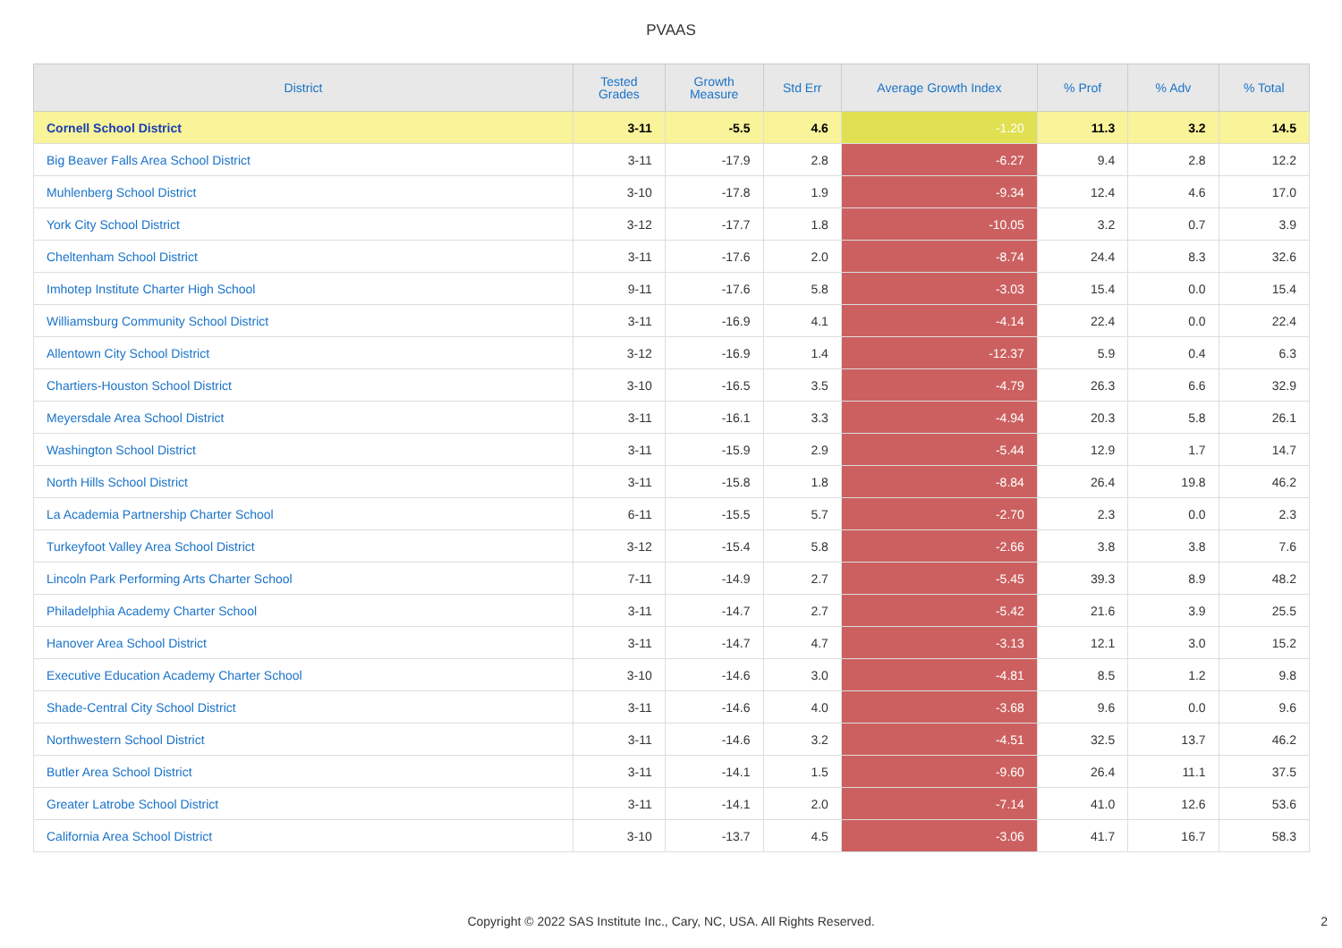PVAAS
| District | Tested Grades | Growth Measure | Std Err | Average Growth Index | % Prof | % Adv | % Total |
| --- | --- | --- | --- | --- | --- | --- | --- |
| Cornell School District | 3-11 | -5.5 | 4.6 | -1.20 | 11.3 | 3.2 | 14.5 |
| Big Beaver Falls Area School District | 3-11 | -17.9 | 2.8 | -6.27 | 9.4 | 2.8 | 12.2 |
| Muhlenberg School District | 3-10 | -17.8 | 1.9 | -9.34 | 12.4 | 4.6 | 17.0 |
| York City School District | 3-12 | -17.7 | 1.8 | -10.05 | 3.2 | 0.7 | 3.9 |
| Cheltenham School District | 3-11 | -17.6 | 2.0 | -8.74 | 24.4 | 8.3 | 32.6 |
| Imhotep Institute Charter High School | 9-11 | -17.6 | 5.8 | -3.03 | 15.4 | 0.0 | 15.4 |
| Williamsburg Community School District | 3-11 | -16.9 | 4.1 | -4.14 | 22.4 | 0.0 | 22.4 |
| Allentown City School District | 3-12 | -16.9 | 1.4 | -12.37 | 5.9 | 0.4 | 6.3 |
| Chartiers-Houston School District | 3-10 | -16.5 | 3.5 | -4.79 | 26.3 | 6.6 | 32.9 |
| Meyersdale Area School District | 3-11 | -16.1 | 3.3 | -4.94 | 20.3 | 5.8 | 26.1 |
| Washington School District | 3-11 | -15.9 | 2.9 | -5.44 | 12.9 | 1.7 | 14.7 |
| North Hills School District | 3-11 | -15.8 | 1.8 | -8.84 | 26.4 | 19.8 | 46.2 |
| La Academia Partnership Charter School | 6-11 | -15.5 | 5.7 | -2.70 | 2.3 | 0.0 | 2.3 |
| Turkeyfoot Valley Area School District | 3-12 | -15.4 | 5.8 | -2.66 | 3.8 | 3.8 | 7.6 |
| Lincoln Park Performing Arts Charter School | 7-11 | -14.9 | 2.7 | -5.45 | 39.3 | 8.9 | 48.2 |
| Philadelphia Academy Charter School | 3-11 | -14.7 | 2.7 | -5.42 | 21.6 | 3.9 | 25.5 |
| Hanover Area School District | 3-11 | -14.7 | 4.7 | -3.13 | 12.1 | 3.0 | 15.2 |
| Executive Education Academy Charter School | 3-10 | -14.6 | 3.0 | -4.81 | 8.5 | 1.2 | 9.8 |
| Shade-Central City School District | 3-11 | -14.6 | 4.0 | -3.68 | 9.6 | 0.0 | 9.6 |
| Northwestern School District | 3-11 | -14.6 | 3.2 | -4.51 | 32.5 | 13.7 | 46.2 |
| Butler Area School District | 3-11 | -14.1 | 1.5 | -9.60 | 26.4 | 11.1 | 37.5 |
| Greater Latrobe School District | 3-11 | -14.1 | 2.0 | -7.14 | 41.0 | 12.6 | 53.6 |
| California Area School District | 3-10 | -13.7 | 4.5 | -3.06 | 41.7 | 16.7 | 58.3 |
Copyright © 2022 SAS Institute Inc., Cary, NC, USA. All Rights Reserved. 2